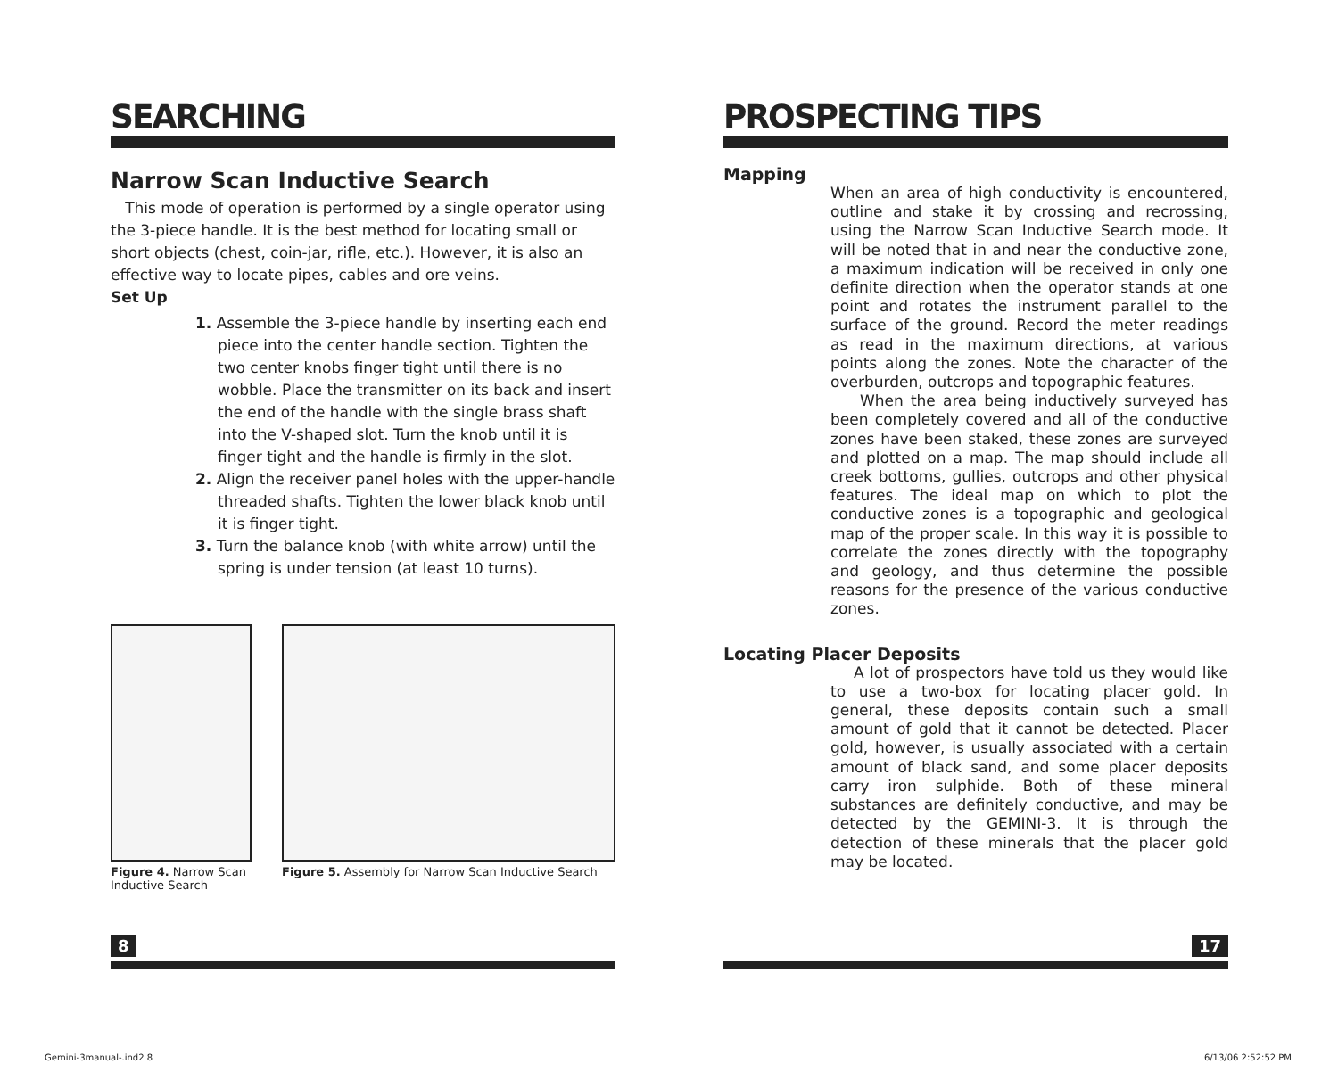SEARCHING
Narrow Scan Inductive Search
This mode of operation is performed by a single operator using the 3-piece handle. It is the best method for locating small or short objects (chest, coin-jar, rifle, etc.). However, it is also an effective way to locate pipes, cables and ore veins.
Set Up
1. Assemble the 3-piece handle by inserting each end piece into the center handle section. Tighten the two center knobs finger tight until there is no wobble. Place the transmitter on its back and insert the end of the handle with the single brass shaft into the V-shaped slot. Turn the knob until it is finger tight and the handle is firmly in the slot.
2. Align the receiver panel holes with the upper-handle threaded shafts. Tighten the lower black knob until it is finger tight.
3. Turn the balance knob (with white arrow) until the spring is under tension (at least 10 turns).
Figure 4. Narrow Scan Inductive Search
Figure 5. Assembly for Narrow Scan Inductive Search
PROSPECTING TIPS
Mapping
When an area of high conductivity is encountered, outline and stake it by crossing and recrossing, using the Narrow Scan Inductive Search mode. It will be noted that in and near the conductive zone, a maximum indication will be received in only one definite direction when the operator stands at one point and rotates the instrument parallel to the surface of the ground. Record the meter readings as read in the maximum directions, at various points along the zones. Note the character of the overburden, outcrops and topographic features.
When the area being inductively surveyed has been completely covered and all of the conductive zones have been staked, these zones are surveyed and plotted on a map. The map should include all creek bottoms, gullies, outcrops and other physical features. The ideal map on which to plot the conductive zones is a topographic and geological map of the proper scale. In this way it is possible to correlate the zones directly with the topography and geology, and thus determine the possible reasons for the presence of the various conductive zones.
Locating Placer Deposits
A lot of prospectors have told us they would like to use a two-box for locating placer gold. In general, these deposits contain such a small amount of gold that it cannot be detected. Placer gold, however, is usually associated with a certain amount of black sand, and some placer deposits carry iron sulphide. Both of these mineral substances are definitely conductive, and may be detected by the GEMINI-3. It is through the detection of these minerals that the placer gold may be located.
8 17
Gemini-3manual-.ind2 8 6/13/06 2:52:52 PM